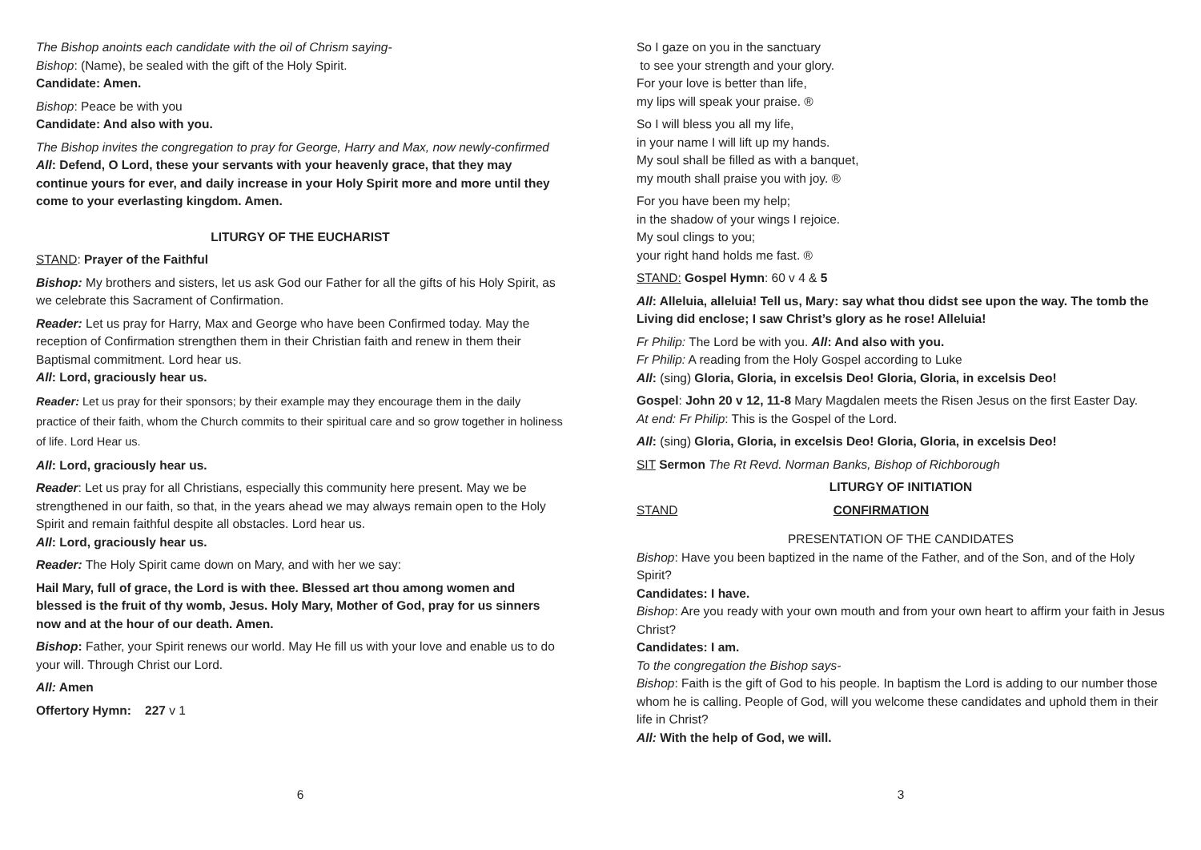The Bishop anoints each candidate with the oil of Chrism saying-
Bishop: (Name), be sealed with the gift of the Holy Spirit.
Candidate: Amen.
Bishop: Peace be with you
Candidate: And also with you.
The Bishop invites the congregation to pray for George, Harry and Max, now newly-confirmed
All: Defend, O Lord, these your servants with your heavenly grace, that they may continue yours for ever, and daily increase in your Holy Spirit more and more until they come to your everlasting kingdom. Amen.
LITURGY OF THE EUCHARIST
STAND: Prayer of the Faithful
Bishop: My brothers and sisters, let us ask God our Father for all the gifts of his Holy Spirit, as we celebrate this Sacrament of Confirmation.
Reader: Let us pray for Harry, Max and George who have been Confirmed today. May the reception of Confirmation strengthen them in their Christian faith and renew in them their Baptismal commitment. Lord hear us.
All: Lord, graciously hear us.
Reader: Let us pray for their sponsors; by their example may they encourage them in the daily practice of their faith, whom the Church commits to their spiritual care and so grow together in holiness of life. Lord Hear us.
All: Lord, graciously hear us.
Reader: Let us pray for all Christians, especially this community here present. May we be strengthened in our faith, so that, in the years ahead we may always remain open to the Holy Spirit and remain faithful despite all obstacles. Lord hear us.
All: Lord, graciously hear us.
Reader: The Holy Spirit came down on Mary, and with her we say:
Hail Mary, full of grace, the Lord is with thee. Blessed art thou among women and blessed is the fruit of thy womb, Jesus. Holy Mary, Mother of God, pray for us sinners now and at the hour of our death. Amen.
Bishop: Father, your Spirit renews our world. May He fill us with your love and enable us to do your will. Through Christ our Lord.
All: Amen
Offertory Hymn: 227 v 1
6
So I gaze on you in the sanctuary
to see your strength and your glory.
For your love is better than life,
my lips will speak your praise. ®
So I will bless you all my life,
in your name I will lift up my hands.
My soul shall be filled as with a banquet,
my mouth shall praise you with joy. ®
For you have been my help;
in the shadow of your wings I rejoice.
My soul clings to you;
your right hand holds me fast. ®
STAND: Gospel Hymn: 60 v 4 & 5
All: Alleluia, alleluia! Tell us, Mary: say what thou didst see upon the way. The tomb the Living did enclose; I saw Christ’s glory as he rose! Alleluia!
Fr Philip: The Lord be with you. All: And also with you.
Fr Philip: A reading from the Holy Gospel according to Luke
All: (sing) Gloria, Gloria, in excelsis Deo! Gloria, Gloria, in excelsis Deo!
Gospel: John 20 v 12, 11-8 Mary Magdalen meets the Risen Jesus on the first Easter Day.
At end: Fr Philip: This is the Gospel of the Lord.
All: (sing) Gloria, Gloria, in excelsis Deo! Gloria, Gloria, in excelsis Deo!
SIT Sermon The Rt Revd. Norman Banks, Bishop of Richborough
LITURGY OF INITIATION
STAND CONFIRMATION
PRESENTATION OF THE CANDIDATES
Bishop: Have you been baptized in the name of the Father, and of the Son, and of the Holy Spirit?
Candidates: I have.
Bishop: Are you ready with your own mouth and from your own heart to affirm your faith in Jesus Christ?
Candidates: I am.
To the congregation the Bishop says-
Bishop: Faith is the gift of God to his people. In baptism the Lord is adding to our number those whom he is calling. People of God, will you welcome these candidates and uphold them in their life in Christ?
All: With the help of God, we will.
3